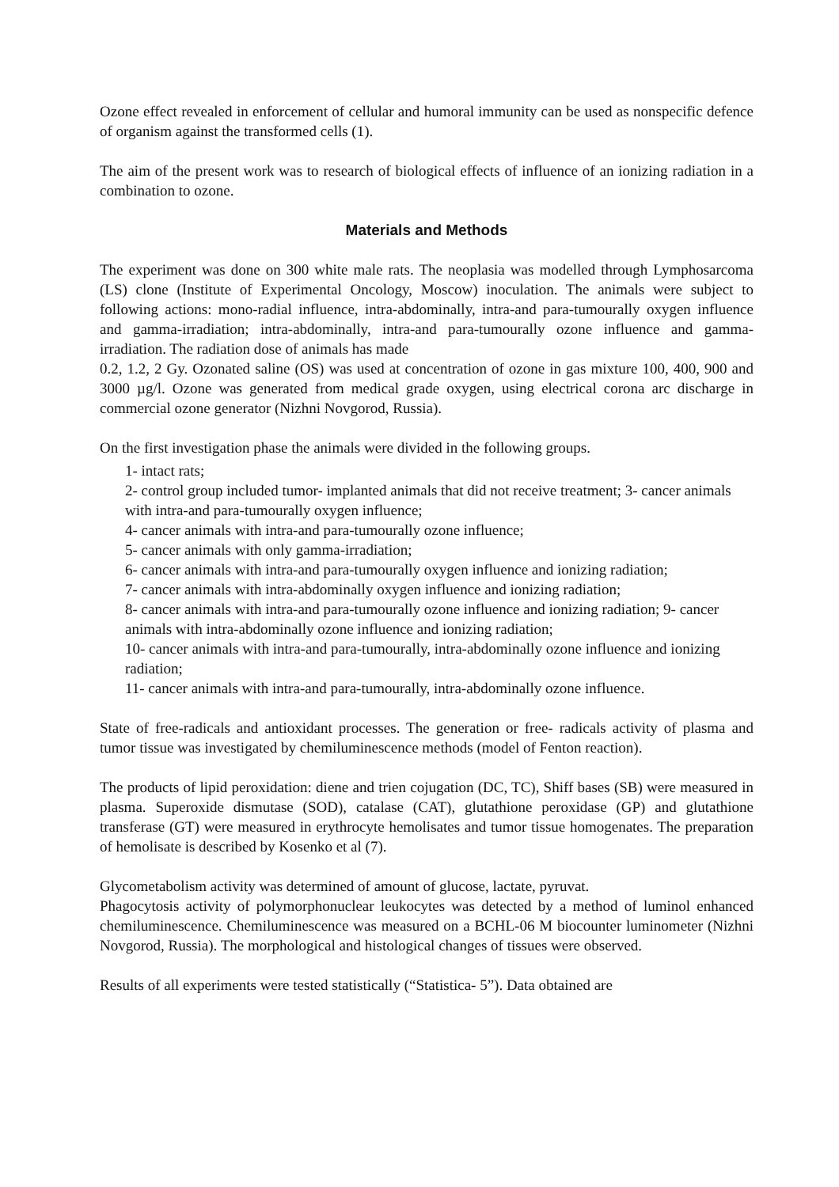Ozone effect revealed in enforcement of cellular and humoral immunity can be used as nonspecific defence of organism against the transformed cells (1).
The aim of the present work was to research of biological effects of influence of an ionizing radiation in a combination to ozone.
Materials and Methods
The experiment was done on 300 white male rats. The neoplasia was modelled through Lymphosarcoma (LS) clone (Institute of Experimental Oncology, Moscow) inoculation. The animals were subject to following actions: mono-radial influence, intra-abdominally, intra-and para-tumourally oxygen influence and gamma-irradiation; intra-abdominally, intra-and para-tumourally ozone influence and gamma-irradiation. The radiation dose of animals has made
0.2, 1.2, 2 Gy. Ozonated saline (OS) was used at concentration of ozone in gas mixture 100, 400, 900 and 3000 µg/l. Ozone was generated from medical grade oxygen, using electrical corona arc discharge in commercial ozone generator (Nizhni Novgorod, Russia).
On the first investigation phase the animals were divided in the following groups.
1- intact rats;
2- control group included tumor- implanted animals that did not receive treatment; 3- cancer animals with intra-and para-tumourally oxygen influence;
4- cancer animals with intra-and para-tumourally ozone influence;
5- cancer animals with only gamma-irradiation;
6- cancer animals with intra-and para-tumourally oxygen influence and ionizing radiation;
7- cancer animals with intra-abdominally oxygen influence and ionizing radiation;
8- cancer animals with intra-and para-tumourally ozone influence and ionizing radiation; 9- cancer animals with intra-abdominally ozone influence and ionizing radiation;
10- cancer animals with intra-and para-tumourally, intra-abdominally ozone influence and ionizing radiation;
11- cancer animals with intra-and para-tumourally, intra-abdominally ozone influence.
State of free-radicals and antioxidant processes. The generation or free- radicals activity of plasma and tumor tissue was investigated by chemiluminescence methods (model of Fenton reaction).
The products of lipid peroxidation: diene and trien cojugation (DC, TC), Shiff bases (SB) were measured in plasma. Superoxide dismutase (SOD), catalase (CAT), glutathione peroxidase (GP) and glutathione transferase (GT) were measured in erythrocyte hemolisates and tumor tissue homogenates. The preparation of hemolisate is described by Kosenko et al (7).
Glycometabolism activity was determined of amount of glucose, lactate, pyruvat.
Phagocytosis activity of polymorphonuclear leukocytes was detected by a method of luminol enhanced chemiluminescence. Chemiluminescence was measured on a BCHL-06 M biocounter luminometer (Nizhni Novgorod, Russia). The morphological and histological changes of tissues were observed.
Results of all experiments were tested statistically (“Statistica- 5”). Data obtained are